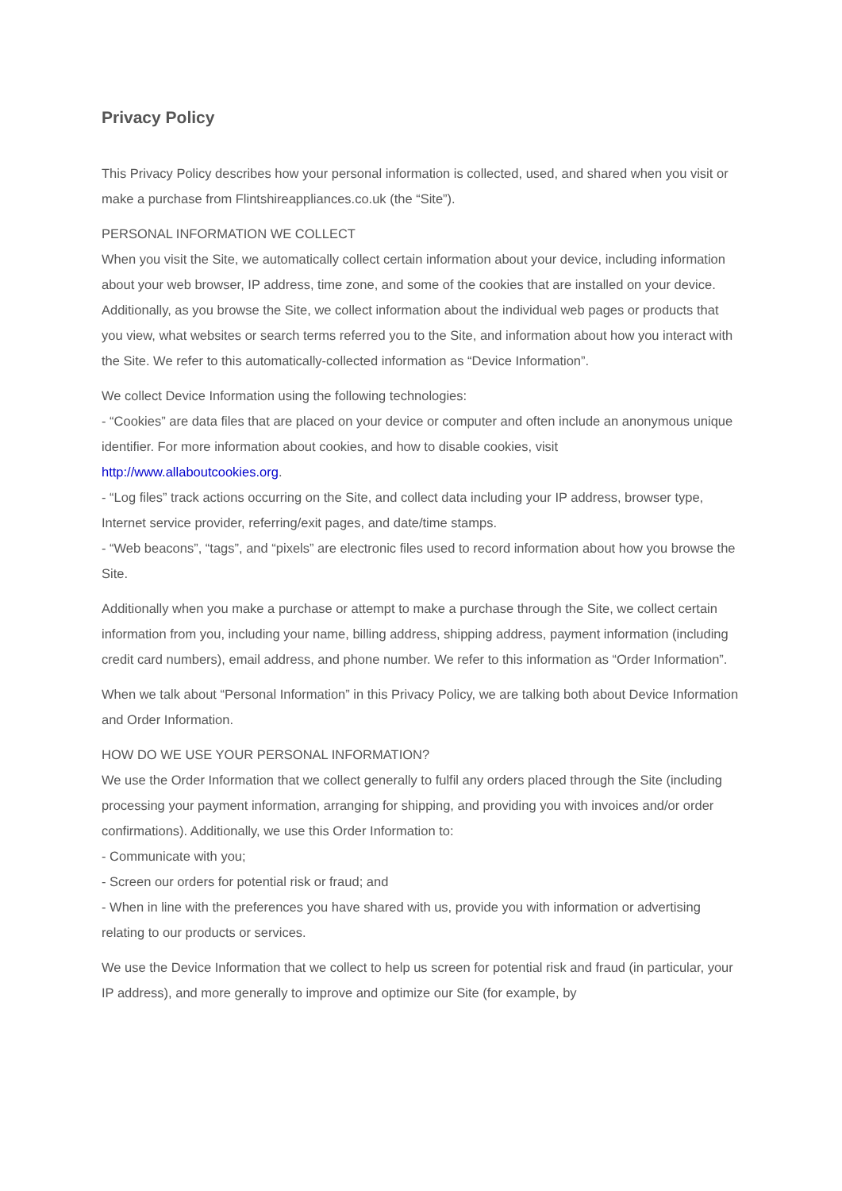Privacy Policy
This Privacy Policy describes how your personal information is collected, used, and shared when you visit or make a purchase from Flintshireappliances.co.uk (the “Site”).
PERSONAL INFORMATION WE COLLECT
When you visit the Site, we automatically collect certain information about your device, including information about your web browser, IP address, time zone, and some of the cookies that are installed on your device. Additionally, as you browse the Site, we collect information about the individual web pages or products that you view, what websites or search terms referred you to the Site, and information about how you interact with the Site. We refer to this automatically-collected information as “Device Information”.
We collect Device Information using the following technologies:
- “Cookies” are data files that are placed on your device or computer and often include an anonymous unique identifier. For more information about cookies, and how to disable cookies, visit http://www.allaboutcookies.org.
- “Log files” track actions occurring on the Site, and collect data including your IP address, browser type, Internet service provider, referring/exit pages, and date/time stamps.
- “Web beacons”, “tags”, and “pixels” are electronic files used to record information about how you browse the Site.
Additionally when you make a purchase or attempt to make a purchase through the Site, we collect certain information from you, including your name, billing address, shipping address, payment information (including credit card numbers), email address, and phone number. We refer to this information as “Order Information”.
When we talk about “Personal Information” in this Privacy Policy, we are talking both about Device Information and Order Information.
HOW DO WE USE YOUR PERSONAL INFORMATION?
We use the Order Information that we collect generally to fulfil any orders placed through the Site (including processing your payment information, arranging for shipping, and providing you with invoices and/or order confirmations). Additionally, we use this Order Information to:
- Communicate with you;
- Screen our orders for potential risk or fraud; and
- When in line with the preferences you have shared with us, provide you with information or advertising relating to our products or services.
We use the Device Information that we collect to help us screen for potential risk and fraud (in particular, your IP address), and more generally to improve and optimize our Site (for example, by